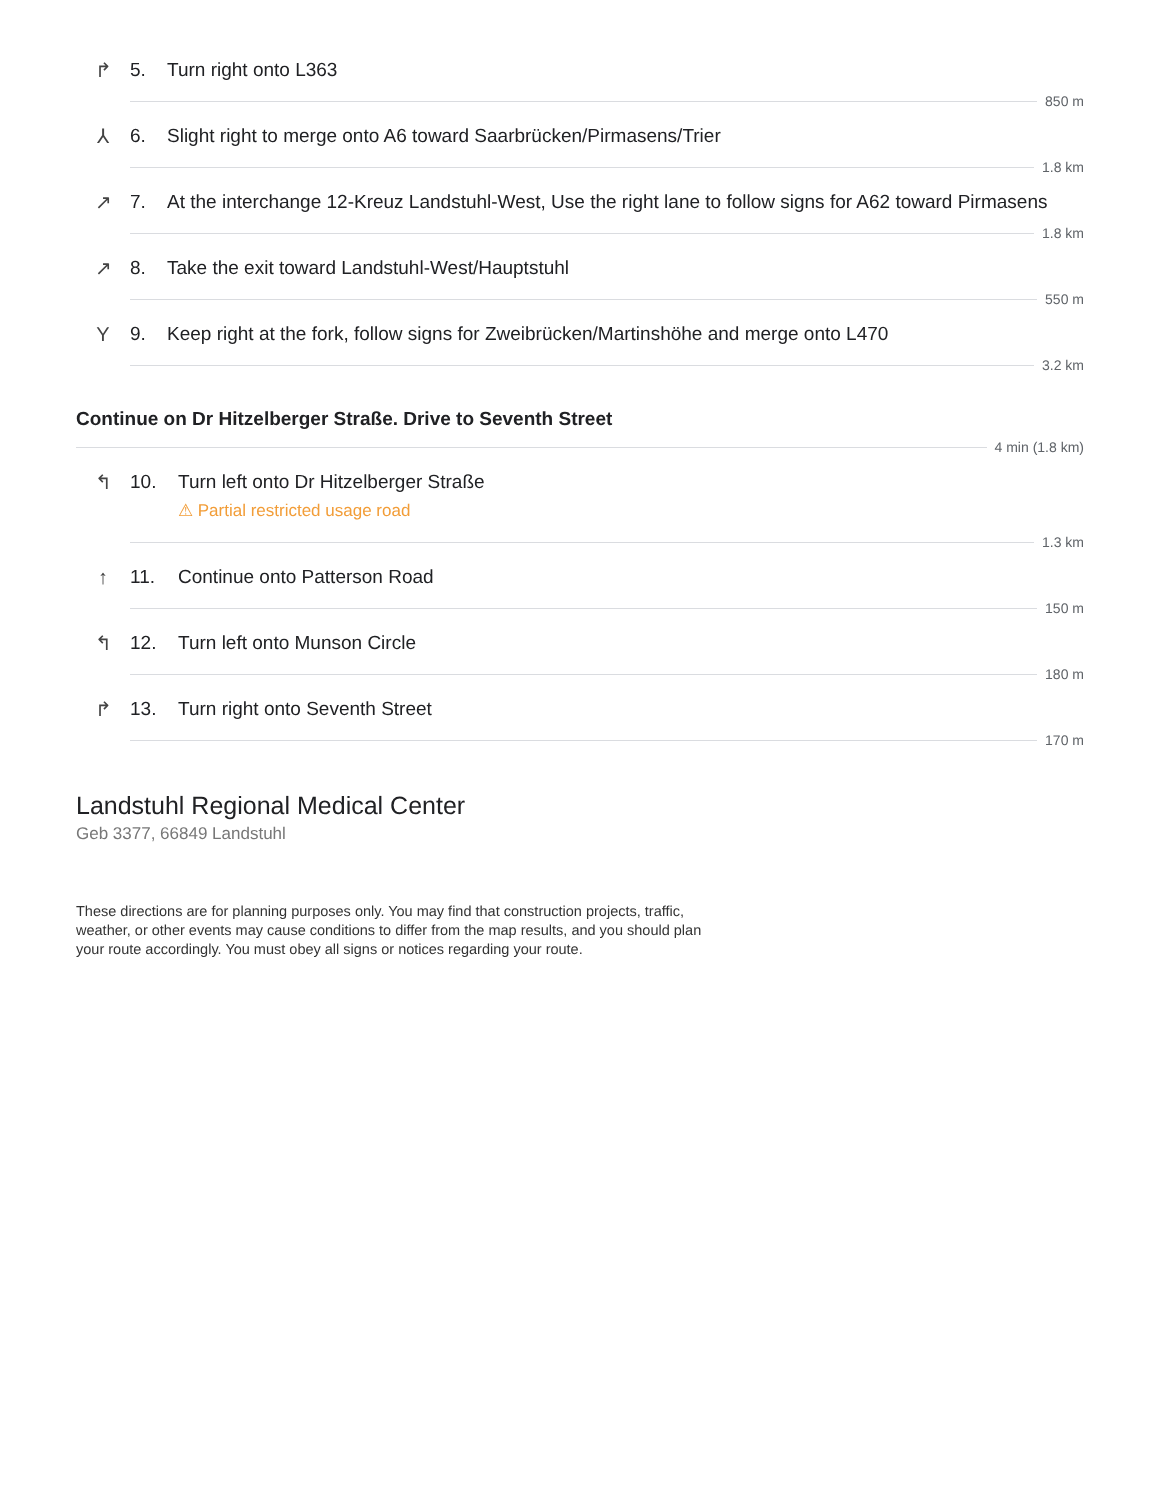↱ 5. Turn right onto L363
850 m
⅄ 6. Slight right to merge onto A6 toward Saarbrücken/Pirmasens/Trier
1.8 km
↗ 7. At the interchange 12-Kreuz Landstuhl-West, Use the right lane to follow signs for A62 toward Pirmasens
1.8 km
↗ 8. Take the exit toward Landstuhl-West/Hauptstuhl
550 m
Y 9. Keep right at the fork, follow signs for Zweibrücken/Martinshöhe and merge onto L470
3.2 km
Continue on Dr Hitzelberger Straße. Drive to Seventh Street
4 min (1.8 km)
↰ 10. Turn left onto Dr Hitzelberger Straße
⚠ Partial restricted usage road
1.3 km
↑ 11. Continue onto Patterson Road
150 m
↰ 12. Turn left onto Munson Circle
180 m
↱ 13. Turn right onto Seventh Street
170 m
Landstuhl Regional Medical Center
Geb 3377, 66849 Landstuhl
These directions are for planning purposes only. You may find that construction projects, traffic, weather, or other events may cause conditions to differ from the map results, and you should plan your route accordingly. You must obey all signs or notices regarding your route.